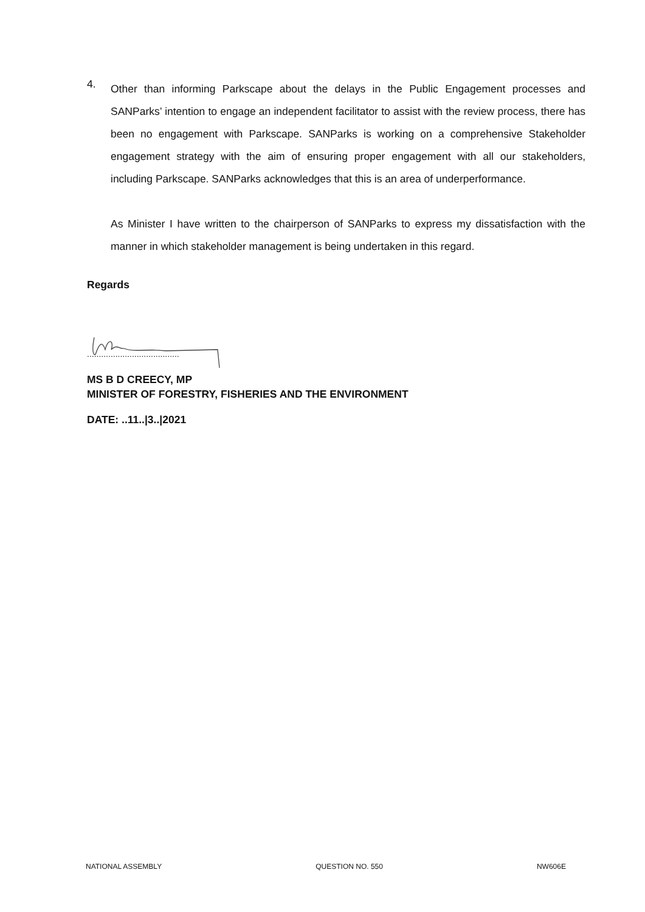4.
Other than informing Parkscape about the delays in the Public Engagement processes and SANParks’ intention to engage an independent facilitator to assist with the review process, there has been no engagement with Parkscape. SANParks is working on a comprehensive Stakeholder engagement strategy with the aim of ensuring proper engagement with all our stakeholders, including Parkscape. SANParks acknowledges that this is an area of underperformance.
As Minister I have written to the chairperson of SANParks to express my dissatisfaction with the manner in which stakeholder management is being undertaken in this regard.
Regards
.......................................
MS B D CREECY, MP
MINISTER OF FORESTRY, FISHERIES AND THE ENVIRONMENT
DATE: ..11..|3..|2021
NATIONAL ASSEMBLY QUESTION NO. 550 NW606E